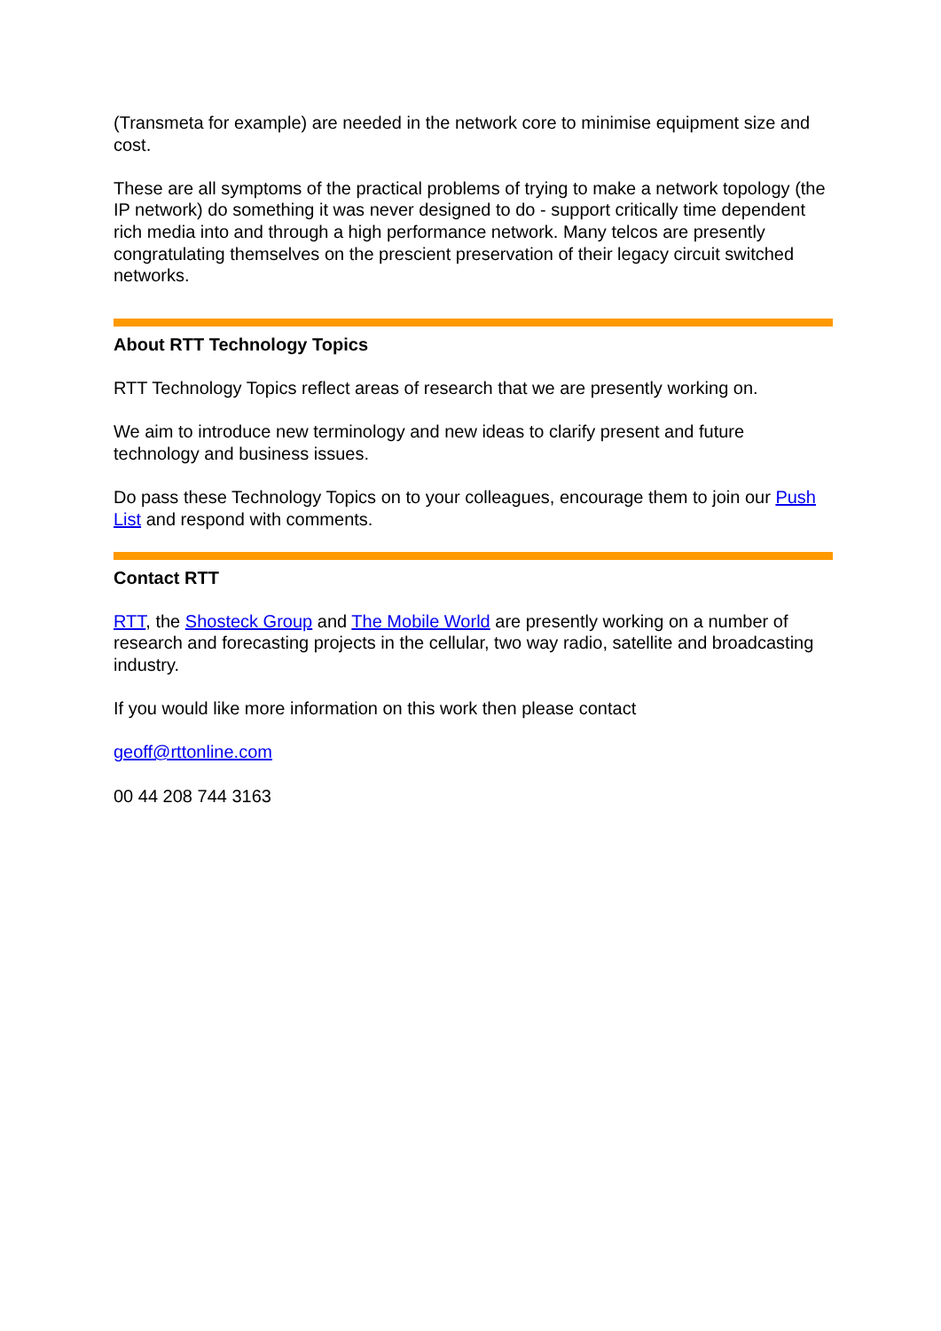(Transmeta for example) are needed in the network core to minimise equipment size and cost.
These are all symptoms of the practical problems of trying to make a network topology (the IP network) do something it was never designed to do - support critically time dependent rich media into and through a high performance network. Many telcos are presently congratulating themselves on the prescient preservation of their legacy circuit switched networks.
About RTT Technology Topics
RTT Technology Topics reflect areas of research that we are presently working on.
We aim to introduce new terminology and new ideas to clarify present and future technology and business issues.
Do pass these Technology Topics on to your colleagues, encourage them to join our Push List and respond with comments.
Contact RTT
RTT, the Shosteck Group and The Mobile World are presently working on a number of research and forecasting projects in the cellular, two way radio, satellite and broadcasting industry.
If you would like more information on this work then please contact
geoff@rttonline.com
00 44 208 744 3163